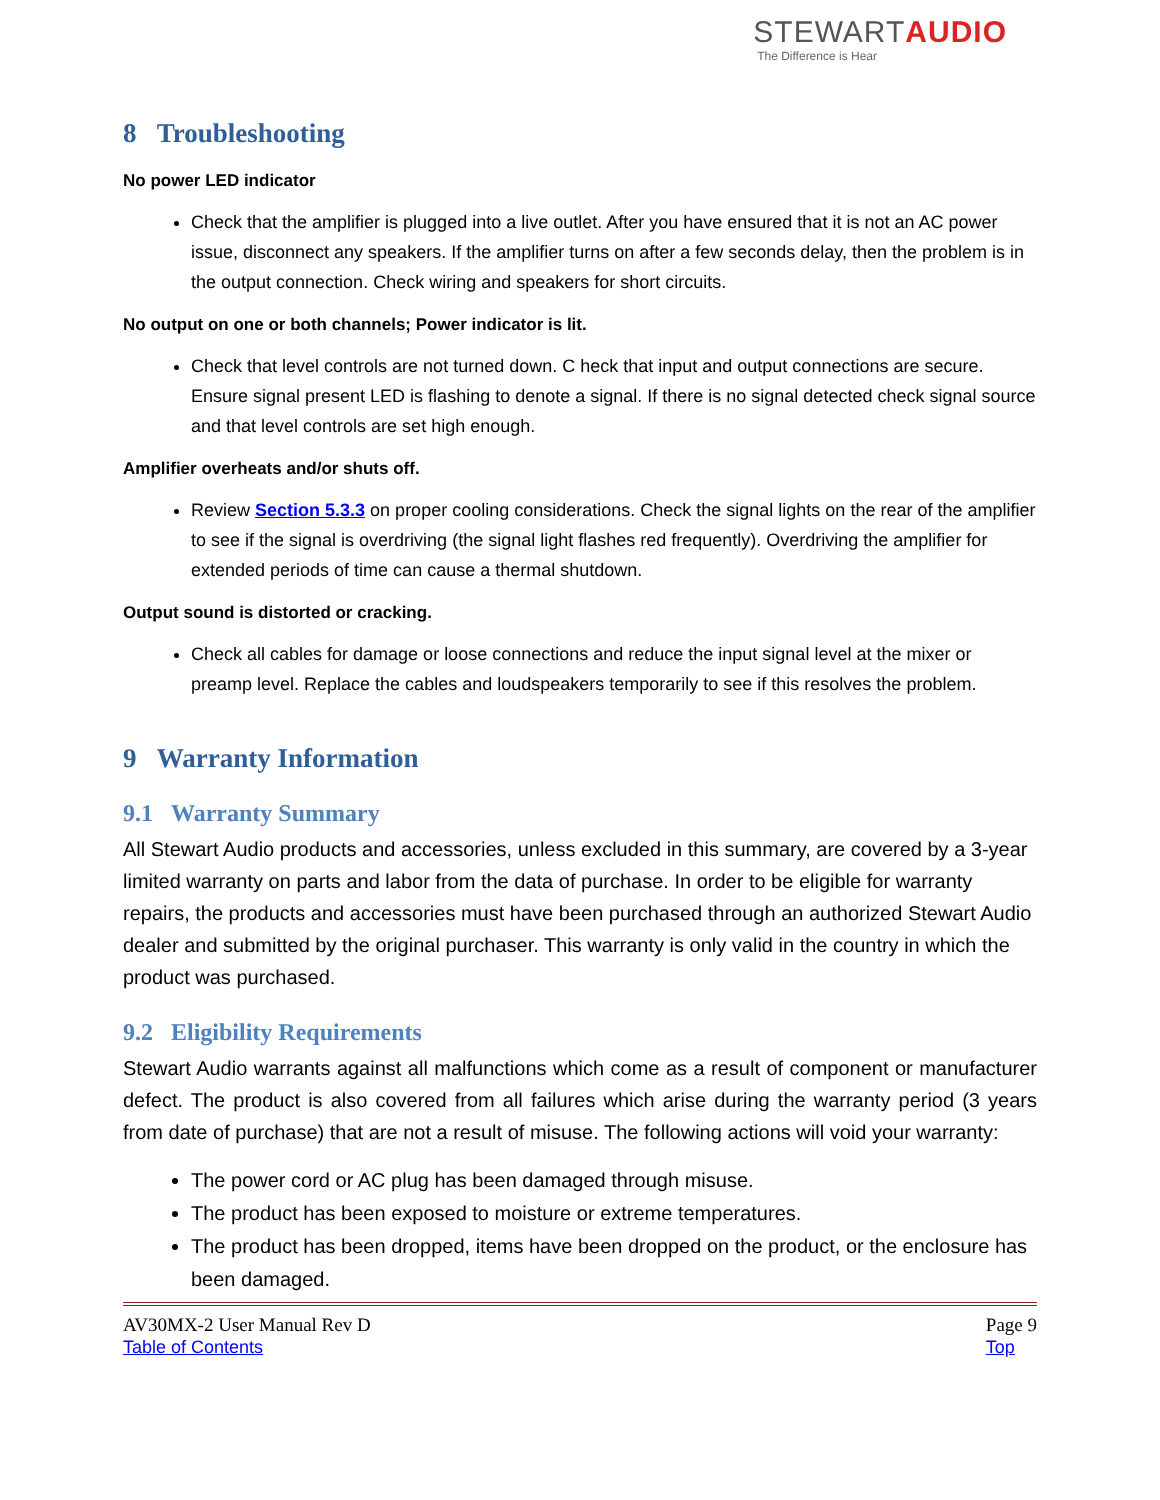STEWARTAUDIO
The Difference is Hear
8 Troubleshooting
No power LED indicator
Check that the amplifier is plugged into a live outlet. After you have ensured that it is not an AC power issue, disconnect any speakers. If the amplifier turns on after a few seconds delay, then the problem is in the output connection. Check wiring and speakers for short circuits.
No output on one or both channels; Power indicator is lit.
Check that level controls are not turned down. C heck that input and output connections are secure. Ensure signal present LED is flashing to denote a signal. If there is no signal detected check signal source and that level controls are set high enough.
Amplifier overheats and/or shuts off.
Review Section 5.3.3 on proper cooling considerations. Check the signal lights on the rear of the amplifier to see if the signal is overdriving (the signal light flashes red frequently). Overdriving the amplifier for extended periods of time can cause a thermal shutdown.
Output sound is distorted or cracking.
Check all cables for damage or loose connections and reduce the input signal level at the mixer or preamp level. Replace the cables and loudspeakers temporarily to see if this resolves the problem.
9 Warranty Information
9.1 Warranty Summary
All Stewart Audio products and accessories, unless excluded in this summary, are covered by a 3-year limited warranty on parts and labor from the data of purchase. In order to be eligible for warranty repairs, the products and accessories must have been purchased through an authorized Stewart Audio dealer and submitted by the original purchaser. This warranty is only valid in the country in which the product was purchased.
9.2 Eligibility Requirements
Stewart Audio warrants against all malfunctions which come as a result of component or manufacturer defect. The product is also covered from all failures which arise during the warranty period (3 years from date of purchase) that are not a result of misuse. The following actions will void your warranty:
The power cord or AC plug has been damaged through misuse.
The product has been exposed to moisture or extreme temperatures.
The product has been dropped, items have been dropped on the product, or the enclosure has been damaged.
AV30MX-2 User Manual Rev D
Table of Contents
Page 9
Top